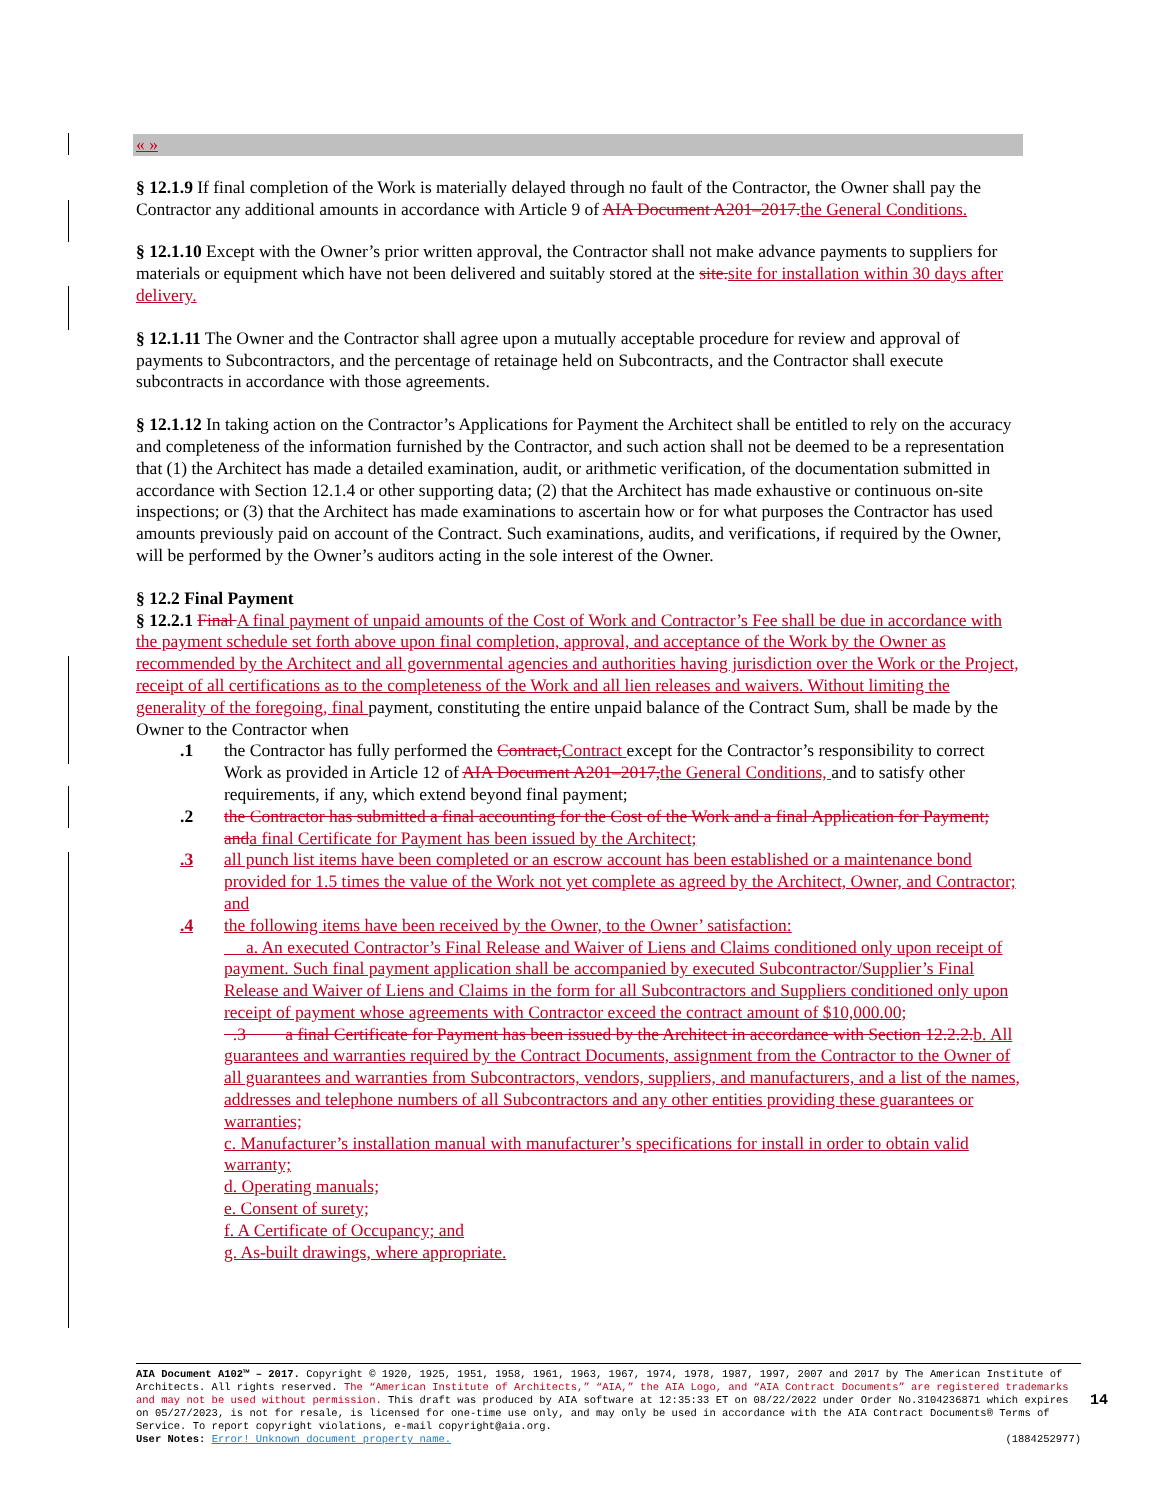« »
§ 12.1.9 If final completion of the Work is materially delayed through no fault of the Contractor, the Owner shall pay the Contractor any additional amounts in accordance with Article 9 of AIA Document A201–2017. the General Conditions.
§ 12.1.10 Except with the Owner’s prior written approval, the Contractor shall not make advance payments to suppliers for materials or equipment which have not been delivered and suitably stored at the site. site for installation within 30 days after delivery.
§ 12.1.11 The Owner and the Contractor shall agree upon a mutually acceptable procedure for review and approval of payments to Subcontractors, and the percentage of retainage held on Subcontracts, and the Contractor shall execute subcontracts in accordance with those agreements.
§ 12.1.12 In taking action on the Contractor’s Applications for Payment the Architect shall be entitled to rely on the accuracy and completeness of the information furnished by the Contractor, and such action shall not be deemed to be a representation that (1) the Architect has made a detailed examination, audit, or arithmetic verification, of the documentation submitted in accordance with Section 12.1.4 or other supporting data; (2) that the Architect has made exhaustive or continuous on-site inspections; or (3) that the Architect has made examinations to ascertain how or for what purposes the Contractor has used amounts previously paid on account of the Contract. Such examinations, audits, and verifications, if required by the Owner, will be performed by the Owner’s auditors acting in the sole interest of the Owner.
§ 12.2 Final Payment
§ 12.2.1 Final A final payment of unpaid amounts of the Cost of Work and Contractor’s Fee shall be due in accordance with the payment schedule set forth above upon final completion, approval, and acceptance of the Work by the Owner as recommended by the Architect and all governmental agencies and authorities having jurisdiction over the Work or the Project, receipt of all certifications as to the completeness of the Work and all lien releases and waivers. Without limiting the generality of the foregoing, final payment, constituting the entire unpaid balance of the Contract Sum, shall be made by the Owner to the Contractor when
.1 the Contractor has fully performed the Contract, Contract except for the Contractor’s responsibility to correct Work as provided in Article 12 of AIA Document A201–2017, the General Conditions, and to satisfy other requirements, if any, which extend beyond final payment;
.2 the Contractor has submitted a final accounting for the Cost of the Work and a final Application for Payment; and a final Certificate for Payment has been issued by the Architect;
.3 all punch list items have been completed or an escrow account has been established or a maintenance bond provided for 1.5 times the value of the Work not yet complete as agreed by the Architect, Owner, and Contractor; and
.4 the following items have been received by the Owner, to the Owner’ satisfaction:
a. An executed Contractor’s Final Release and Waiver of Liens and Claims conditioned only upon receipt of payment. Such final payment application shall be accompanied by executed Subcontractor/Supplier’s Final Release and Waiver of Liens and Claims in the form for all Subcontractors and Suppliers conditioned only upon receipt of payment whose agreements with Contractor exceed the contract amount of $10,000.00;
.3 a final Certificate for Payment has been issued by the Architect in accordance with Section 12.2.2. b. All guarantees and warranties required by the Contract Documents, assignment from the Contractor to the Owner of all guarantees and warranties from Subcontractors, vendors, suppliers, and manufacturers, and a list of the names, addresses and telephone numbers of all Subcontractors and any other entities providing these guarantees or warranties;
c. Manufacturer’s installation manual with manufacturer’s specifications for install in order to obtain valid warranty;
d. Operating manuals;
e. Consent of surety;
f. A Certificate of Occupancy; and
g. As-built drawings, where appropriate.
AIA Document A102™ – 2017. Copyright © 1920, 1925, 1951, 1958, 1961, 1963, 1967, 1974, 1978, 1987, 1997, 2007 and 2017 by The American Institute of Architects. All rights reserved. The “American Institute of Architects,” “AIA,” the AIA Logo, and “AIA Contract Documents” are registered trademarks and may not be used without permission. This draft was produced by AIA software at 12:35:33 ET on 08/22/2022 under Order No.3104236871 which expires on 05/27/2023, is not for resale, is licensed for one-time use only, and may only be used in accordance with the AIA Contract Documents® Terms of Service. To report copyright violations, e-mail copyright@aia.org.
User Notes: Error! Unknown document property name. (1884252977)
14